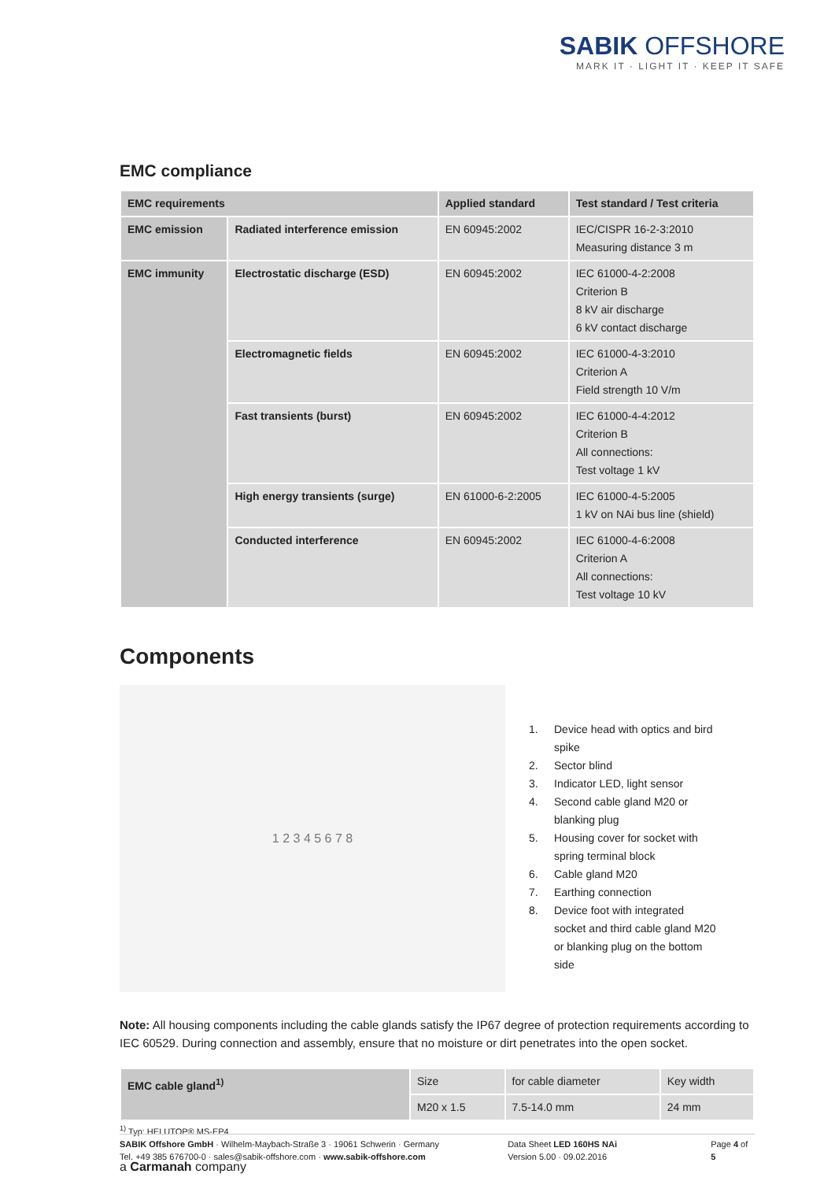SABIK OFFSHORE
MARK IT · LIGHT IT · KEEP IT SAFE
EMC compliance
| EMC requirements | | Applied standard | Test standard / Test criteria |
| --- | --- | --- | --- |
| EMC emission | Radiated interference emission | EN 60945:2002 | IEC/CISPR 16-2-3:2010 Measuring distance 3 m |
| EMC immunity | Electrostatic discharge (ESD) | EN 60945:2002 | IEC 61000-4-2:2008 Criterion B 8 kV air discharge 6 kV contact discharge |
| | Electromagnetic fields | EN 60945:2002 | IEC 61000-4-3:2010 Criterion A Field strength 10 V/m |
| | Fast transients (burst) | EN 60945:2002 | IEC 61000-4-4:2012 Criterion B All connections: Test voltage 1 kV |
| | High energy transients (surge) | EN 61000-6-2:2005 | IEC 61000-4-5:2005 1 kV on NAi bus line (shield) |
| | Conducted interference | EN 60945:2002 | IEC 61000-4-6:2008 Criterion A All connections: Test voltage 10 kV |
Components
1 2 3 4 5 6 7 8
1. Device head with optics and bird spike
2. Sector blind
3. Indicator LED, light sensor
4. Second cable gland M20 or blanking plug
5. Housing cover for socket with spring terminal block
6. Cable gland M20
7. Earthing connection
8. Device foot with integrated socket and third cable gland M20 or blanking plug on the bottom side
Note: All housing components including the cable glands satisfy the IP67 degree of protection requirements according to IEC 60529. During connection and assembly, ensure that no moisture or dirt penetrates into the open socket.
| EMC cable gland<sup>1)</sup> | Size | for cable diameter | Key width |
| | M20 x 1.5 | 7.5-14.0 mm | 24 mm |
<sup>1)</sup> Typ: HELUTOP® MS-EP4
a Carmanah company
SABIK Offshore GmbH · Wilhelm-Maybach-Straße 3 · 19061 Schwerin · Germany
Tel. +49 385 676700-0 · sales@sabik-offshore.com · www.sabik-offshore.com
Data Sheet LED 160HS NAi
Version 5.00 · 09.02.2016
Page 4 of 5